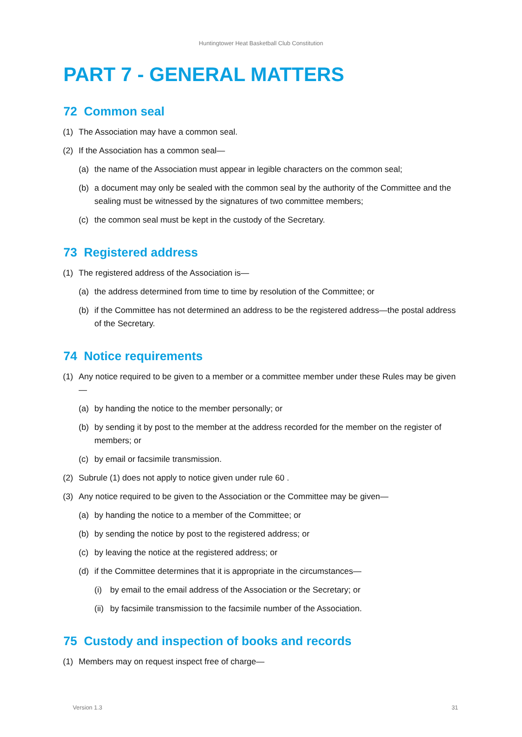Huntingtower Heat Basketball Club Constitution
PART 7 - GENERAL MATTERS
72 Common seal
(1) The Association may have a common seal.
(2) If the Association has a common seal—
(a) the name of the Association must appear in legible characters on the common seal;
(b) a document may only be sealed with the common seal by the authority of the Committee and the sealing must be witnessed by the signatures of two committee members;
(c) the common seal must be kept in the custody of the Secretary.
73 Registered address
(1) The registered address of the Association is—
(a) the address determined from time to time by resolution of the Committee; or
(b) if the Committee has not determined an address to be the registered address—the postal address of the Secretary.
74 Notice requirements
(1) Any notice required to be given to a member or a committee member under these Rules may be given—
(a) by handing the notice to the member personally; or
(b) by sending it by post to the member at the address recorded for the member on the register of members; or
(c) by email or facsimile transmission.
(2) Subrule (1) does not apply to notice given under rule 60 .
(3) Any notice required to be given to the Association or the Committee may be given—
(a) by handing the notice to a member of the Committee; or
(b) by sending the notice by post to the registered address; or
(c) by leaving the notice at the registered address; or
(d) if the Committee determines that it is appropriate in the circumstances—
(i) by email to the email address of the Association or the Secretary; or
(ii) by facsimile transmission to the facsimile number of the Association.
75 Custody and inspection of books and records
(1) Members may on request inspect free of charge—
Version 1.3 31